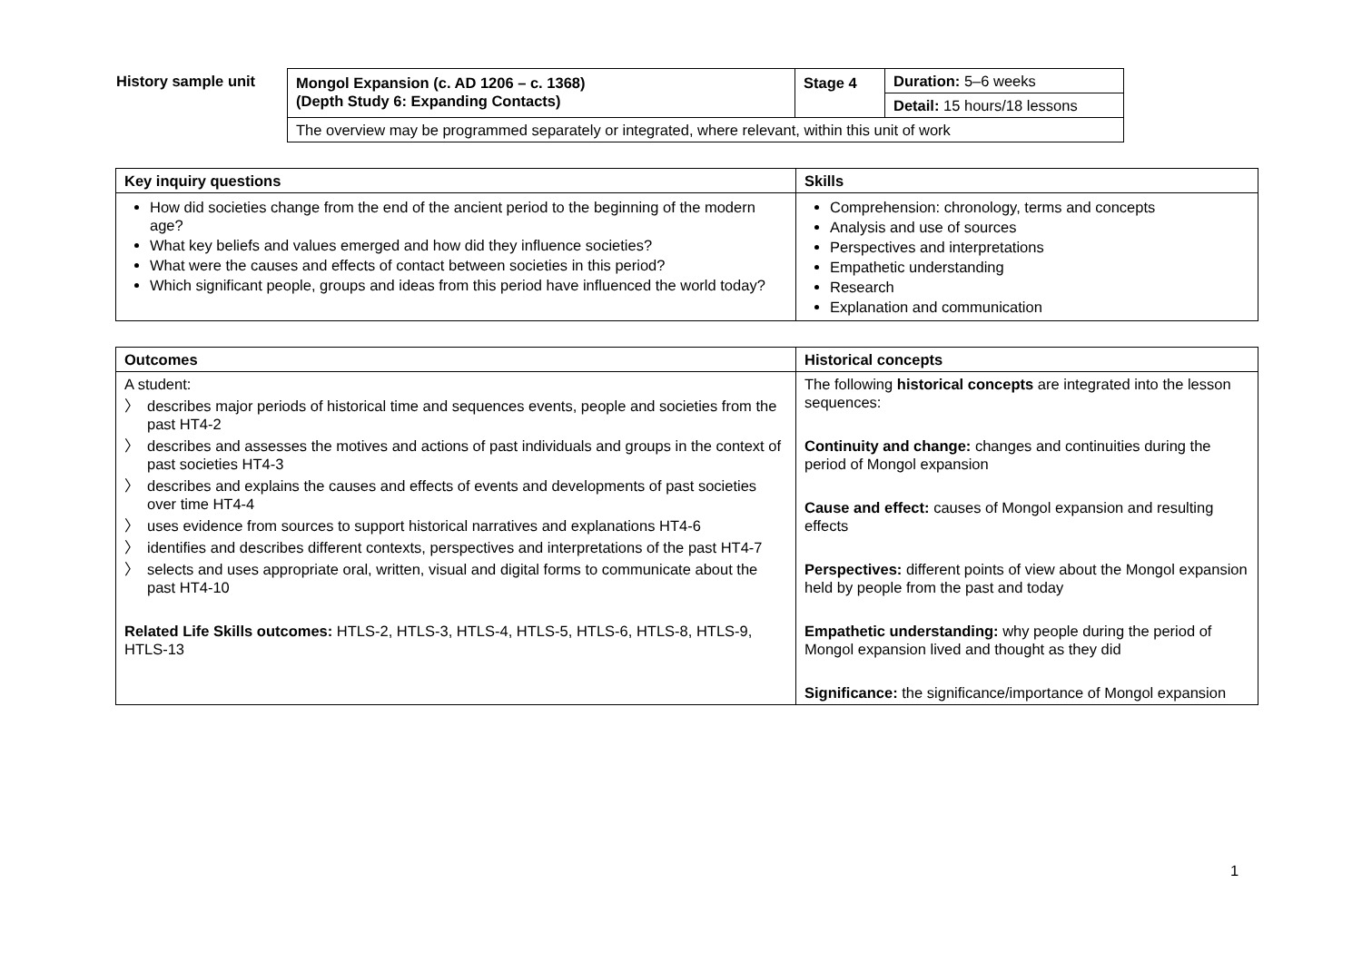History sample unit
| Mongol Expansion (c. AD 1206 – c. 1368) (Depth Study 6: Expanding Contacts) | Stage 4 | Duration: 5–6 weeks |
| | | Detail: 15 hours/18 lessons |
| The overview may be programmed separately or integrated, where relevant, within this unit of work | | |
| Key inquiry questions | Skills |
| --- | --- |
| How did societies change from the end of the ancient period to the beginning of the modern age? What key beliefs and values emerged and how did they influence societies? What were the causes and effects of contact between societies in this period? Which significant people, groups and ideas from this period have influenced the world today? | Comprehension: chronology, terms and concepts Analysis and use of sources Perspectives and interpretations Empathetic understanding Research Explanation and communication |
| Outcomes | Historical concepts |
| --- | --- |
| A student: 〉 describes major periods of historical time and sequences events, people and societies from the past HT4-2 〉 describes and assesses the motives and actions of past individuals and groups in the context of past societies HT4-3 〉 describes and explains the causes and effects of events and developments of past societies over time HT4-4 〉 uses evidence from sources to support historical narratives and explanations HT4-6 〉 identifies and describes different contexts, perspectives and interpretations of the past HT4-7 〉 selects and uses appropriate oral, written, visual and digital forms to communicate about the past HT4-10 Related Life Skills outcomes: HTLS-2, HTLS-3, HTLS-4, HTLS-5, HTLS-6, HTLS-8, HTLS-9, HTLS-13 | The following historical concepts are integrated into the lesson sequences: Continuity and change: changes and continuities during the period of Mongol expansion Cause and effect: causes of Mongol expansion and resulting effects Perspectives: different points of view about the Mongol expansion held by people from the past and today Empathetic understanding: why people during the period of Mongol expansion lived and thought as they did Significance: the significance/importance of Mongol expansion |
1